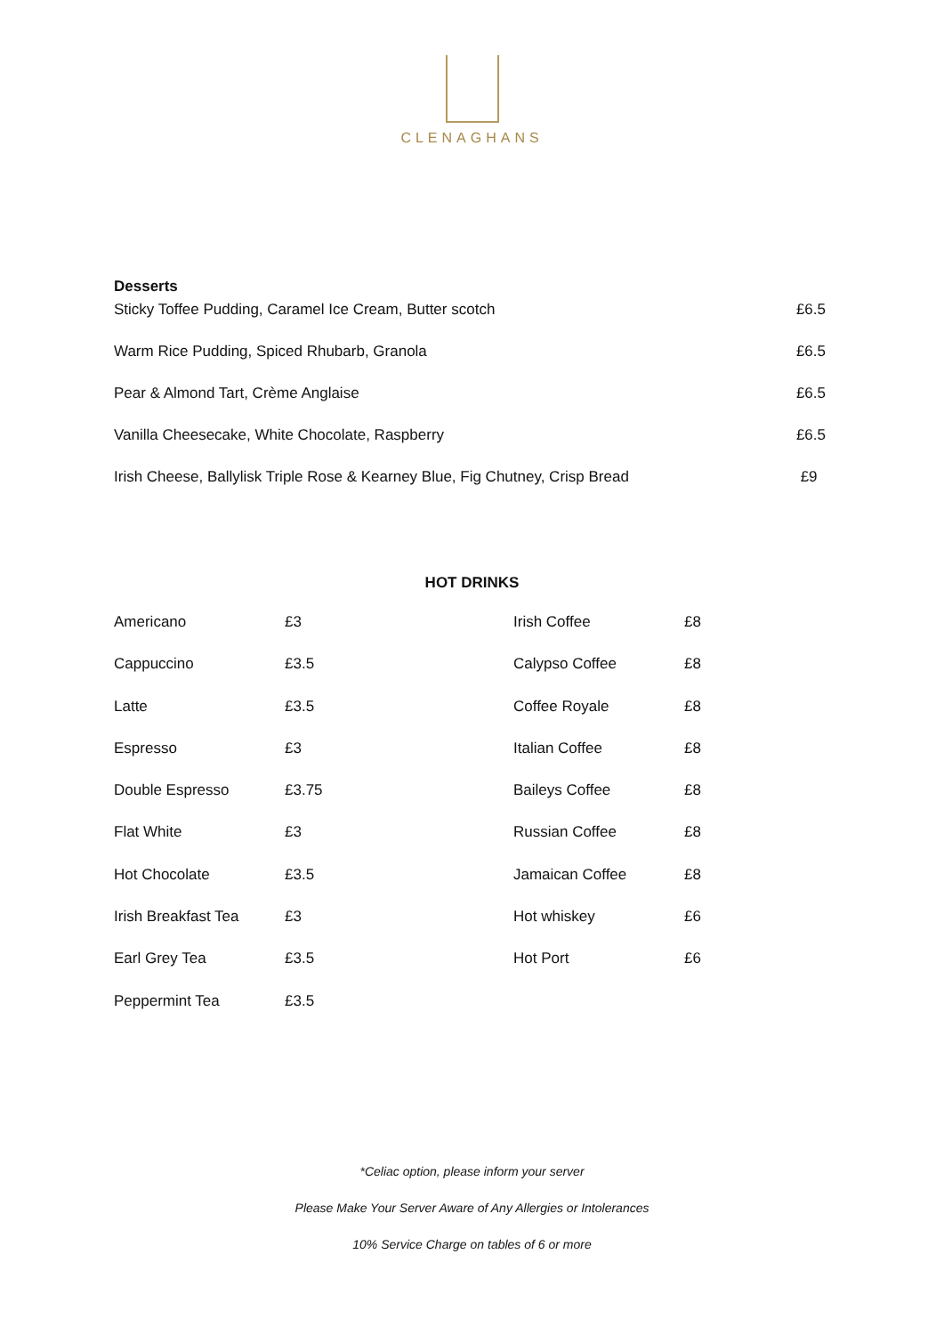CLENAGHANS
Desserts
Sticky Toffee Pudding, Caramel Ice Cream, Butter scotch £6.5
Warm Rice Pudding, Spiced Rhubarb, Granola £6.5
Pear & Almond Tart, Crème Anglaise £6.5
Vanilla Cheesecake, White Chocolate, Raspberry £6.5
Irish Cheese, Ballylisk Triple Rose & Kearney Blue, Fig Chutney, Crisp Bread £9
HOT DRINKS
| Americano | £3 | Irish Coffee | £8 |
| Cappuccino | £3.5 | Calypso Coffee | £8 |
| Latte | £3.5 | Coffee Royale | £8 |
| Espresso | £3 | Italian Coffee | £8 |
| Double Espresso | £3.75 | Baileys Coffee | £8 |
| Flat White | £3 | Russian Coffee | £8 |
| Hot Chocolate | £3.5 | Jamaican Coffee | £8 |
| Irish Breakfast Tea | £3 | Hot whiskey | £6 |
| Earl Grey Tea | £3.5 | Hot Port | £6 |
| Peppermint Tea | £3.5 | | |
*Celiac option, please inform your server
Please Make Your Server Aware of Any Allergies or Intolerances
10% Service Charge on tables of 6 or more